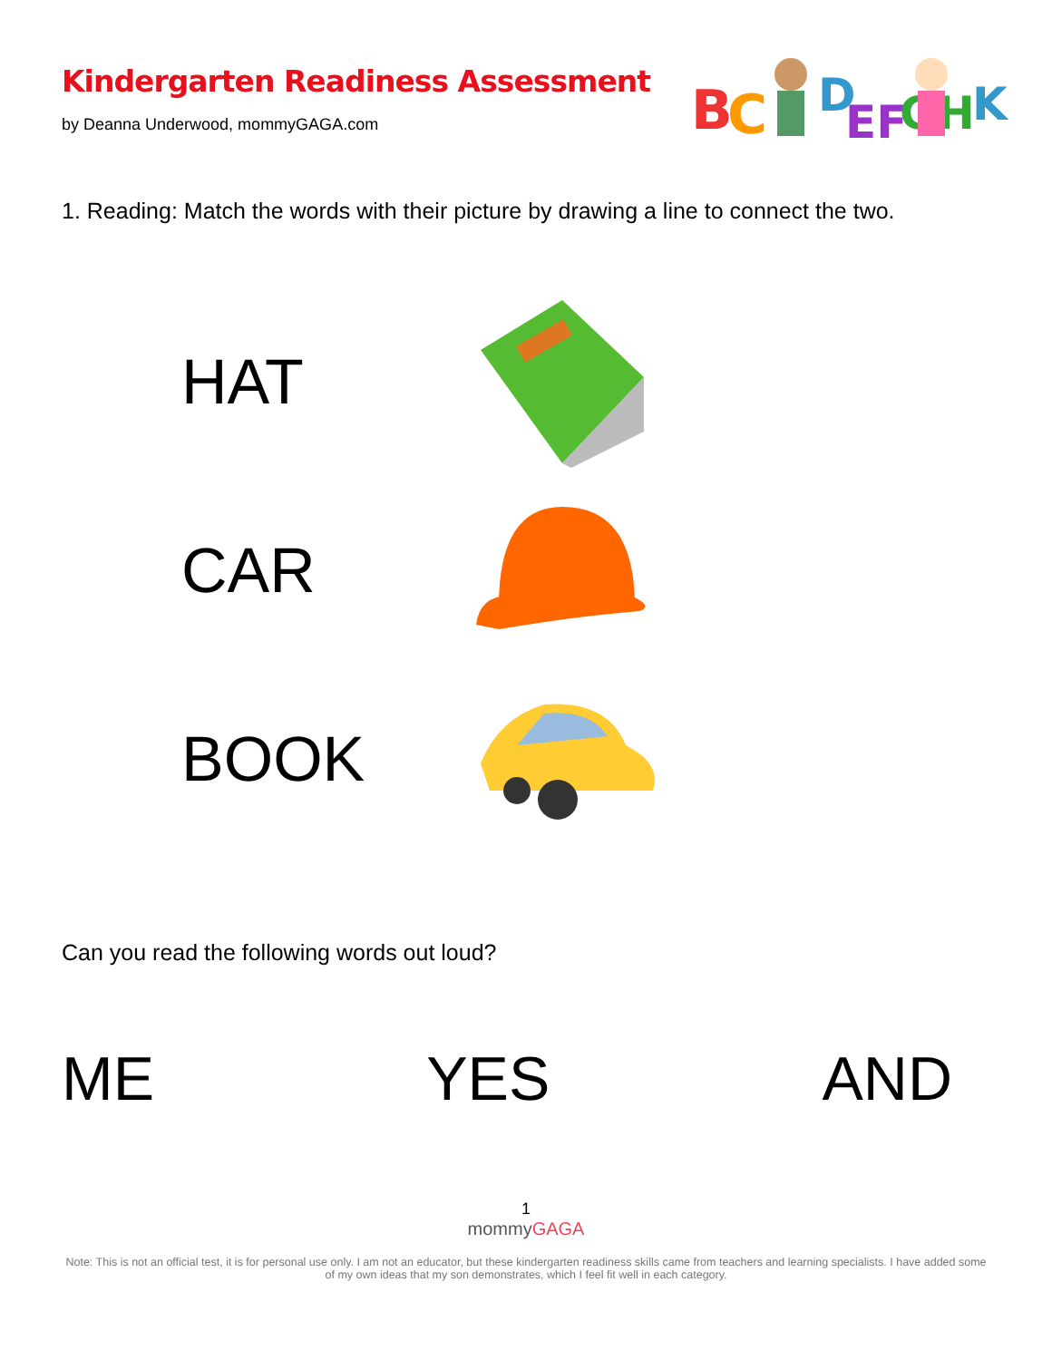Kindergarten Readiness Assessment
by Deanna Underwood, mommyGAGA.com
B
C
D
EF
GH
K
1. Reading: Match the words with their picture by drawing a line to connect the two.
HAT
CAR
BOOK
Can you read the following words out loud?
ME YES AND
1
mommyGAGA
Note: This is not an official test, it is for personal use only. I am not an educator, but these kindergarten readiness skills came from teachers and learning specialists. I have added some of my own ideas that my son demonstrates, which I feel fit well in each category.